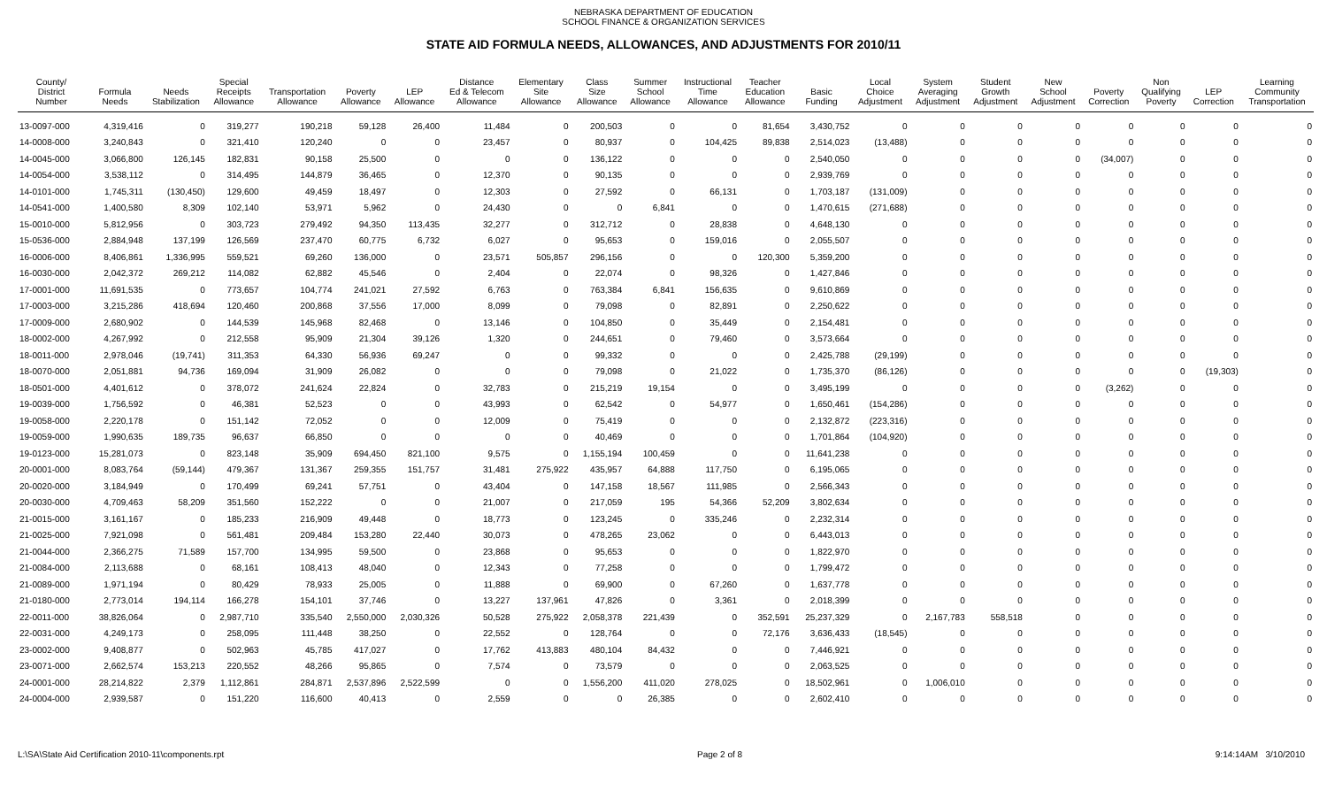NEBRASKA DEPARTMENT OF EDUCATION
SCHOOL FINANCE & ORGANIZATION SERVICES
STATE AID FORMULA NEEDS, ALLOWANCES, AND ADJUSTMENTS FOR 2010/11
| County/ District Number | Formula Needs | Needs Stabilization | Special Receipts Allowance | Transportation Allowance | Poverty Allowance | LEP Allowance | Distance Ed & Telecom Allowance | Elementary Site Allowance | Class Size Allowance | Summer School Allowance | Instructional Time Allowance | Teacher Education Allowance | Basic Funding | Local Choice Adjustment | System Averaging Adjustment | Student Growth Adjustment | New School Adjustment | Poverty Correction | Non Qualifying Poverty | LEP Correction | Learning Community Transportation |
| --- | --- | --- | --- | --- | --- | --- | --- | --- | --- | --- | --- | --- | --- | --- | --- | --- | --- | --- | --- | --- | --- |
| 13-0097-000 | 4,319,416 | 0 | 319,277 | 190,218 | 59,128 | 26,400 | 11,484 | 0 | 200,503 | 0 | 0 | 81,654 | 3,430,752 | 0 | 0 | 0 | 0 | 0 | 0 | 0 | 0 |
| 14-0008-000 | 3,240,843 | 0 | 321,410 | 120,240 | 0 | 0 | 23,457 | 0 | 80,937 | 0 | 104,425 | 89,838 | 2,514,023 | (13,488) | 0 | 0 | 0 | 0 | 0 | 0 | 0 |
| 14-0045-000 | 3,066,800 | 126,145 | 182,831 | 90,158 | 25,500 | 0 | 0 | 0 | 136,122 | 0 | 0 | 0 | 2,540,050 | 0 | 0 | 0 | 0 | (34,007) | 0 | 0 | 0 |
| 14-0054-000 | 3,538,112 | 0 | 314,495 | 144,879 | 36,465 | 0 | 12,370 | 0 | 90,135 | 0 | 0 | 0 | 2,939,769 | 0 | 0 | 0 | 0 | 0 | 0 | 0 | 0 |
| 14-0101-000 | 1,745,311 | (130,450) | 129,600 | 49,459 | 18,497 | 0 | 12,303 | 0 | 27,592 | 0 | 66,131 | 0 | 1,703,187 | (131,009) | 0 | 0 | 0 | 0 | 0 | 0 | 0 |
| 14-0541-000 | 1,400,580 | 8,309 | 102,140 | 53,971 | 5,962 | 0 | 24,430 | 0 | 0 | 6,841 | 0 | 0 | 1,470,615 | (271,688) | 0 | 0 | 0 | 0 | 0 | 0 | 0 |
| 15-0010-000 | 5,812,956 | 0 | 303,723 | 279,492 | 94,350 | 113,435 | 32,277 | 0 | 312,712 | 0 | 28,838 | 0 | 4,648,130 | 0 | 0 | 0 | 0 | 0 | 0 | 0 | 0 |
| 15-0536-000 | 2,884,948 | 137,199 | 126,569 | 237,470 | 60,775 | 6,732 | 6,027 | 0 | 95,653 | 0 | 159,016 | 0 | 2,055,507 | 0 | 0 | 0 | 0 | 0 | 0 | 0 | 0 |
| 16-0006-000 | 8,406,861 | 1,336,995 | 559,521 | 69,260 | 136,000 | 0 | 23,571 | 505,857 | 296,156 | 0 | 0 | 120,300 | 5,359,200 | 0 | 0 | 0 | 0 | 0 | 0 | 0 | 0 |
| 16-0030-000 | 2,042,372 | 269,212 | 114,082 | 62,882 | 45,546 | 0 | 2,404 | 0 | 22,074 | 0 | 98,326 | 0 | 1,427,846 | 0 | 0 | 0 | 0 | 0 | 0 | 0 | 0 |
| 17-0001-000 | 11,691,535 | 0 | 773,657 | 104,774 | 241,021 | 27,592 | 6,763 | 0 | 763,384 | 6,841 | 156,635 | 0 | 9,610,869 | 0 | 0 | 0 | 0 | 0 | 0 | 0 | 0 |
| 17-0003-000 | 3,215,286 | 418,694 | 120,460 | 200,868 | 37,556 | 17,000 | 8,099 | 0 | 79,098 | 0 | 82,891 | 0 | 2,250,622 | 0 | 0 | 0 | 0 | 0 | 0 | 0 | 0 |
| 17-0009-000 | 2,680,902 | 0 | 144,539 | 145,968 | 82,468 | 0 | 13,146 | 0 | 104,850 | 0 | 35,449 | 0 | 2,154,481 | 0 | 0 | 0 | 0 | 0 | 0 | 0 | 0 |
| 18-0002-000 | 4,267,992 | 0 | 212,558 | 95,909 | 21,304 | 39,126 | 1,320 | 0 | 244,651 | 0 | 79,460 | 0 | 3,573,664 | 0 | 0 | 0 | 0 | 0 | 0 | 0 | 0 |
| 18-0011-000 | 2,978,046 | (19,741) | 311,353 | 64,330 | 56,936 | 69,247 | 0 | 0 | 99,332 | 0 | 0 | 0 | 2,425,788 | (29,199) | 0 | 0 | 0 | 0 | 0 | 0 | 0 |
| 18-0070-000 | 2,051,881 | 94,736 | 169,094 | 31,909 | 26,082 | 0 | 0 | 0 | 79,098 | 0 | 21,022 | 0 | 1,735,370 | (86,126) | 0 | 0 | 0 | 0 | 0 | (19,303) | 0 |
| 18-0501-000 | 4,401,612 | 0 | 378,072 | 241,624 | 22,824 | 0 | 32,783 | 0 | 215,219 | 19,154 | 0 | 0 | 3,495,199 | 0 | 0 | 0 | 0 | (3,262) | 0 | 0 | 0 |
| 19-0039-000 | 1,756,592 | 0 | 46,381 | 52,523 | 0 | 0 | 43,993 | 0 | 62,542 | 0 | 54,977 | 0 | 1,650,461 | (154,286) | 0 | 0 | 0 | 0 | 0 | 0 | 0 |
| 19-0058-000 | 2,220,178 | 0 | 151,142 | 72,052 | 0 | 0 | 12,009 | 0 | 75,419 | 0 | 0 | 0 | 2,132,872 | (223,316) | 0 | 0 | 0 | 0 | 0 | 0 | 0 |
| 19-0059-000 | 1,990,635 | 189,735 | 96,637 | 66,850 | 0 | 0 | 0 | 0 | 40,469 | 0 | 0 | 0 | 1,701,864 | (104,920) | 0 | 0 | 0 | 0 | 0 | 0 | 0 |
| 19-0123-000 | 15,281,073 | 0 | 823,148 | 35,909 | 694,450 | 821,100 | 9,575 | 0 | 1,155,194 | 100,459 | 0 | 0 | 11,641,238 | 0 | 0 | 0 | 0 | 0 | 0 | 0 | 0 |
| 20-0001-000 | 8,083,764 | (59,144) | 479,367 | 131,367 | 259,355 | 151,757 | 31,481 | 275,922 | 435,957 | 64,888 | 117,750 | 0 | 6,195,065 | 0 | 0 | 0 | 0 | 0 | 0 | 0 | 0 |
| 20-0020-000 | 3,184,949 | 0 | 170,499 | 69,241 | 57,751 | 0 | 43,404 | 0 | 147,158 | 18,567 | 111,985 | 0 | 2,566,343 | 0 | 0 | 0 | 0 | 0 | 0 | 0 | 0 |
| 20-0030-000 | 4,709,463 | 58,209 | 351,560 | 152,222 | 0 | 0 | 21,007 | 0 | 217,059 | 195 | 54,366 | 52,209 | 3,802,634 | 0 | 0 | 0 | 0 | 0 | 0 | 0 | 0 |
| 21-0015-000 | 3,161,167 | 0 | 185,233 | 216,909 | 49,448 | 0 | 18,773 | 0 | 123,245 | 0 | 335,246 | 0 | 2,232,314 | 0 | 0 | 0 | 0 | 0 | 0 | 0 | 0 |
| 21-0025-000 | 7,921,098 | 0 | 561,481 | 209,484 | 153,280 | 22,440 | 30,073 | 0 | 478,265 | 23,062 | 0 | 0 | 6,443,013 | 0 | 0 | 0 | 0 | 0 | 0 | 0 | 0 |
| 21-0044-000 | 2,366,275 | 71,589 | 157,700 | 134,995 | 59,500 | 0 | 23,868 | 0 | 95,653 | 0 | 0 | 0 | 1,822,970 | 0 | 0 | 0 | 0 | 0 | 0 | 0 | 0 |
| 21-0084-000 | 2,113,688 | 0 | 68,161 | 108,413 | 48,040 | 0 | 12,343 | 0 | 77,258 | 0 | 0 | 0 | 1,799,472 | 0 | 0 | 0 | 0 | 0 | 0 | 0 | 0 |
| 21-0089-000 | 1,971,194 | 0 | 80,429 | 78,933 | 25,005 | 0 | 11,888 | 0 | 69,900 | 0 | 67,260 | 0 | 1,637,778 | 0 | 0 | 0 | 0 | 0 | 0 | 0 | 0 |
| 21-0180-000 | 2,773,014 | 194,114 | 166,278 | 154,101 | 37,746 | 0 | 13,227 | 137,961 | 47,826 | 0 | 3,361 | 0 | 2,018,399 | 0 | 0 | 0 | 0 | 0 | 0 | 0 | 0 |
| 22-0011-000 | 38,826,064 | 0 | 2,987,710 | 335,540 | 2,550,000 | 2,030,326 | 50,528 | 275,922 | 2,058,378 | 221,439 | 0 | 352,591 | 25,237,329 | 0 | 2,167,783 | 558,518 | 0 | 0 | 0 | 0 | 0 |
| 22-0031-000 | 4,249,173 | 0 | 258,095 | 111,448 | 38,250 | 0 | 22,552 | 0 | 128,764 | 0 | 0 | 72,176 | 3,636,433 | (18,545) | 0 | 0 | 0 | 0 | 0 | 0 | 0 |
| 23-0002-000 | 9,408,877 | 0 | 502,963 | 45,785 | 417,027 | 0 | 17,762 | 413,883 | 480,104 | 84,432 | 0 | 0 | 7,446,921 | 0 | 0 | 0 | 0 | 0 | 0 | 0 | 0 |
| 23-0071-000 | 2,662,574 | 153,213 | 220,552 | 48,266 | 95,865 | 0 | 7,574 | 0 | 73,579 | 0 | 0 | 0 | 2,063,525 | 0 | 0 | 0 | 0 | 0 | 0 | 0 | 0 |
| 24-0001-000 | 28,214,822 | 2,379 | 1,112,861 | 284,871 | 2,537,896 | 2,522,599 | 0 | 0 | 1,556,200 | 411,020 | 278,025 | 0 | 18,502,961 | 0 | 1,006,010 | 0 | 0 | 0 | 0 | 0 | 0 |
| 24-0004-000 | 2,939,587 | 0 | 151,220 | 116,600 | 40,413 | 0 | 2,559 | 0 | 0 | 26,385 | 0 | 0 | 2,602,410 | 0 | 0 | 0 | 0 | 0 | 0 | 0 | 0 |
L:\SA\State Aid Certification 2010-11\components.rpt Page 2 of 8 9:14:14AM 3/10/2010